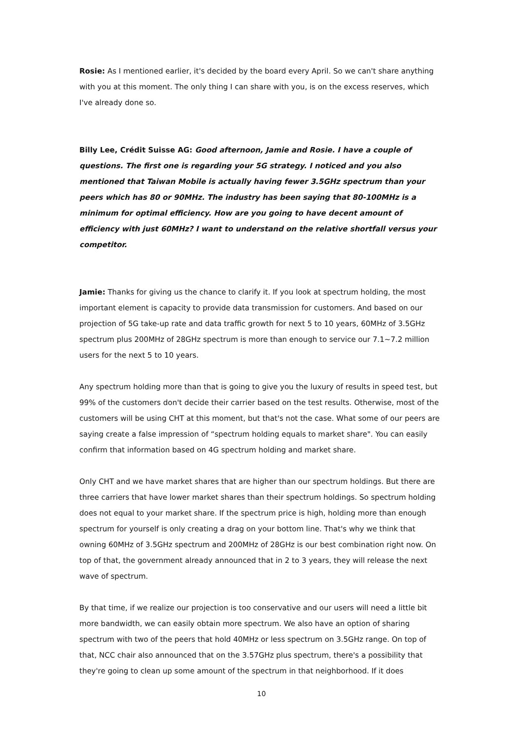Rosie: As I mentioned earlier, it's decided by the board every April. So we can't share anything with you at this moment. The only thing I can share with you, is on the excess reserves, which I've already done so.
Billy Lee, Crédit Suisse AG: Good afternoon, Jamie and Rosie. I have a couple of questions. The first one is regarding your 5G strategy. I noticed and you also mentioned that Taiwan Mobile is actually having fewer 3.5GHz spectrum than your peers which has 80 or 90MHz. The industry has been saying that 80-100MHz is a minimum for optimal efficiency. How are you going to have decent amount of efficiency with just 60MHz? I want to understand on the relative shortfall versus your competitor.
Jamie: Thanks for giving us the chance to clarify it. If you look at spectrum holding, the most important element is capacity to provide data transmission for customers. And based on our projection of 5G take-up rate and data traffic growth for next 5 to 10 years, 60MHz of 3.5GHz spectrum plus 200MHz of 28GHz spectrum is more than enough to service our 7.1~7.2 million users for the next 5 to 10 years.
Any spectrum holding more than that is going to give you the luxury of results in speed test, but 99% of the customers don't decide their carrier based on the test results. Otherwise, most of the customers will be using CHT at this moment, but that's not the case. What some of our peers are saying create a false impression of “spectrum holding equals to market share". You can easily confirm that information based on 4G spectrum holding and market share.
Only CHT and we have market shares that are higher than our spectrum holdings. But there are three carriers that have lower market shares than their spectrum holdings. So spectrum holding does not equal to your market share. If the spectrum price is high, holding more than enough spectrum for yourself is only creating a drag on your bottom line. That's why we think that owning 60MHz of 3.5GHz spectrum and 200MHz of 28GHz is our best combination right now. On top of that, the government already announced that in 2 to 3 years, they will release the next wave of spectrum.
By that time, if we realize our projection is too conservative and our users will need a little bit more bandwidth, we can easily obtain more spectrum. We also have an option of sharing spectrum with two of the peers that hold 40MHz or less spectrum on 3.5GHz range. On top of that, NCC chair also announced that on the 3.57GHz plus spectrum, there's a possibility that they're going to clean up some amount of the spectrum in that neighborhood. If it does
10